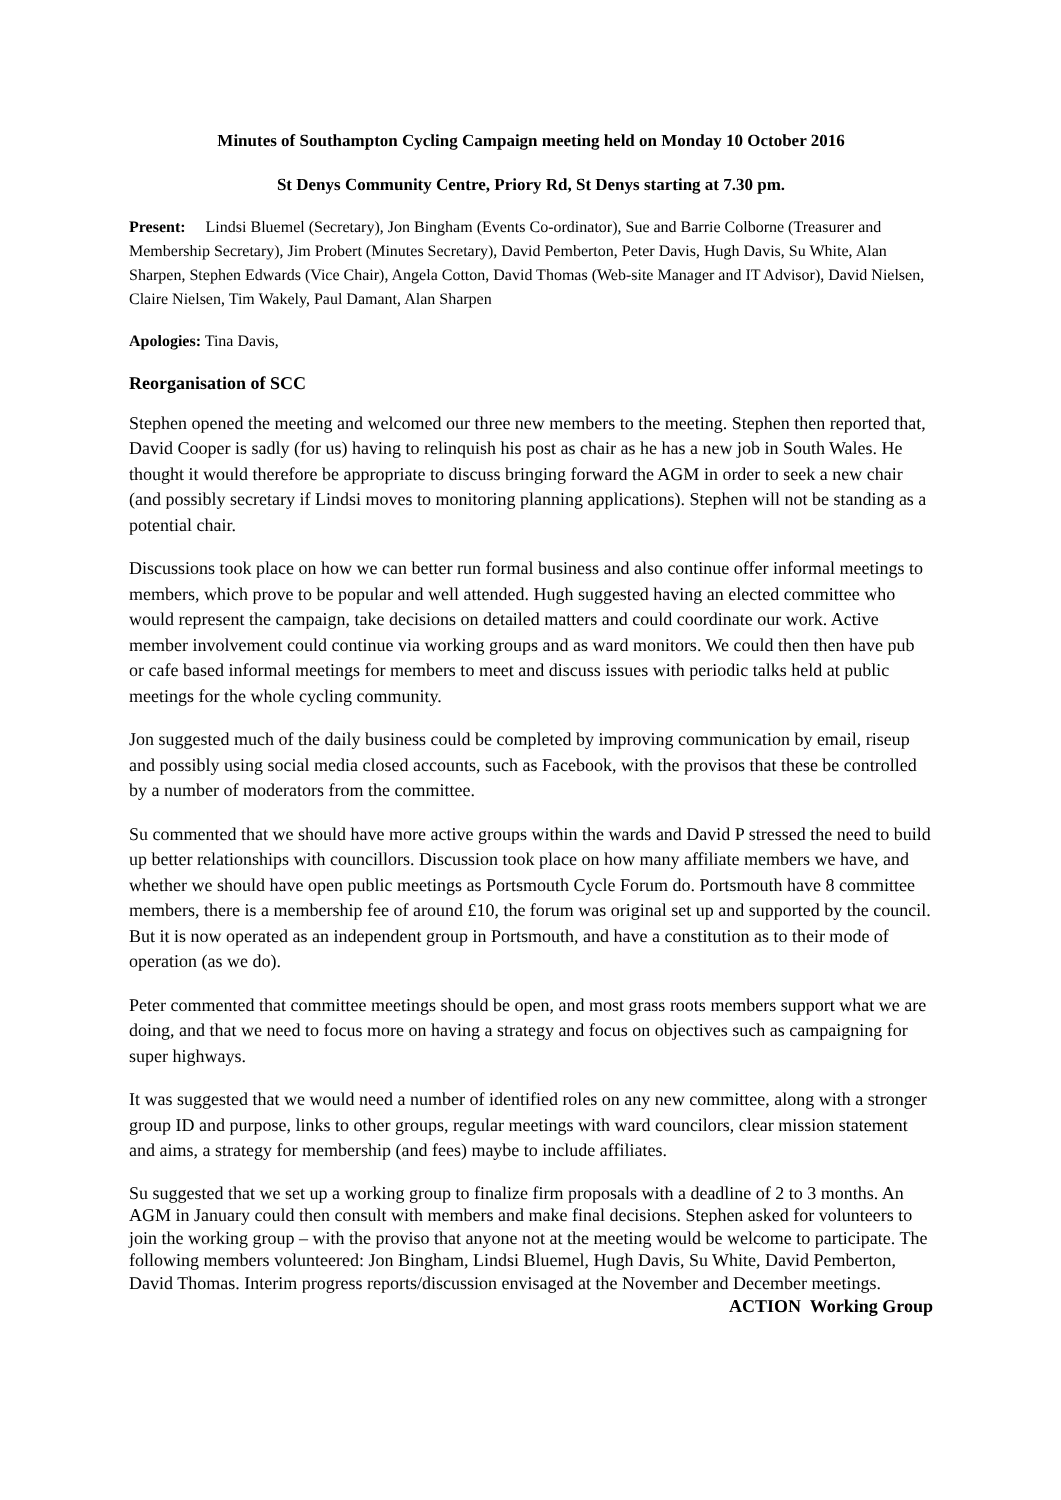Minutes of Southampton Cycling Campaign meeting held on Monday 10 October 2016
St Denys Community Centre, Priory Rd, St Denys starting at 7.30 pm.
Present: Lindsi Bluemel (Secretary), Jon Bingham (Events Co-ordinator), Sue and Barrie Colborne (Treasurer and Membership Secretary), Jim Probert (Minutes Secretary), David Pemberton, Peter Davis, Hugh Davis, Su White, Alan Sharpen, Stephen Edwards (Vice Chair), Angela Cotton, David Thomas (Web-site Manager and IT Advisor), David Nielsen, Claire Nielsen, Tim Wakely, Paul Damant, Alan Sharpen
Apologies: Tina Davis,
Reorganisation of SCC
Stephen opened the meeting and welcomed our three new members to the meeting. Stephen then reported that, David Cooper is sadly (for us) having to relinquish his post as chair as he has a new job in South Wales. He thought it would therefore be appropriate to discuss bringing forward the AGM in order to seek a new chair (and possibly secretary if Lindsi moves to monitoring planning applications). Stephen will not be standing as a potential chair.
Discussions took place on how we can better run formal business and also continue offer informal meetings to members, which prove to be popular and well attended. Hugh suggested having an elected committee who would represent the campaign, take decisions on detailed matters and could coordinate our work. Active member involvement could continue via working groups and as ward monitors. We could then then have pub or cafe based informal meetings for members to meet and discuss issues with periodic talks held at public meetings for the whole cycling community.
Jon suggested much of the daily business could be completed by improving communication by email, riseup and possibly using social media closed accounts, such as Facebook, with the provisos that these be controlled by a number of moderators from the committee.
Su commented that we should have more active groups within the wards and David P stressed the need to build up better relationships with councillors. Discussion took place on how many affiliate members we have, and whether we should have open public meetings as Portsmouth Cycle Forum do. Portsmouth have 8 committee members, there is a membership fee of around £10, the forum was original set up and supported by the council. But it is now operated as an independent group in Portsmouth, and have a constitution as to their mode of operation (as we do).
Peter commented that committee meetings should be open, and most grass roots members support what we are doing, and that we need to focus more on having a strategy and focus on objectives such as campaigning for super highways.
It was suggested that we would need a number of identified roles on any new committee, along with a stronger group ID and purpose, links to other groups, regular meetings with ward councilors, clear mission statement and aims, a strategy for membership (and fees) maybe to include affiliates.
Su suggested that we set up a working group to finalize firm proposals with a deadline of 2 to 3 months. An AGM in January could then consult with members and make final decisions. Stephen asked for volunteers to join the working group – with the proviso that anyone not at the meeting would be welcome to participate. The following members volunteered: Jon Bingham, Lindsi Bluemel, Hugh Davis, Su White, David Pemberton, David Thomas. Interim progress reports/discussion envisaged at the November and December meetings.
ACTION Working Group